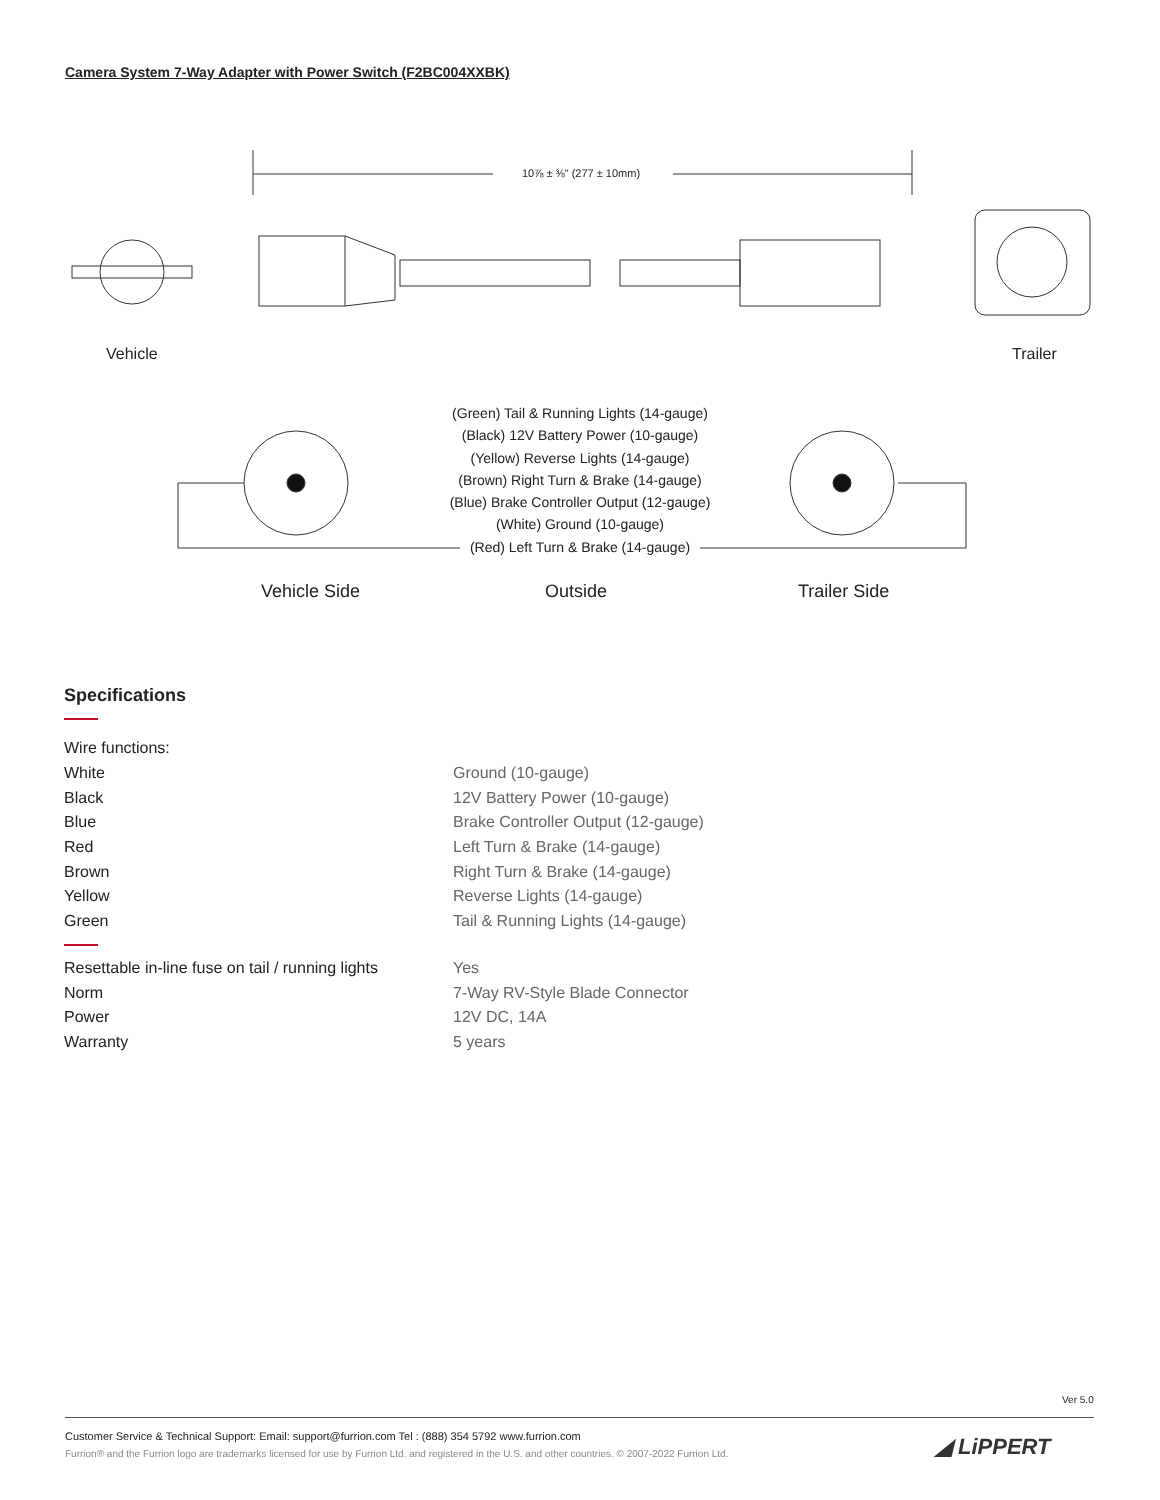Camera System 7-Way Adapter with Power Switch (F2BC004XXBK)
10⅞ ± ⅜" (277 ± 10mm)
Vehicle Trailer
(Green) Tail & Running Lights (14-gauge)
(Black) 12V Battery Power (10-gauge)
(Yellow) Reverse Lights (14-gauge)
(Brown) Right Turn & Brake (14-gauge)
(Blue) Brake Controller Output (12-gauge)
(White) Ground (10-gauge)
(Red) Left Turn & Brake (14-gauge)
Vehicle Side Outside Trailer Side
Specifications
| Wire functions: | |
| White | Ground (10-gauge) |
| Black | 12V Battery Power (10-gauge) |
| Blue | Brake Controller Output (12-gauge) |
| Red | Left Turn & Brake (14-gauge) |
| Brown | Right Turn & Brake (14-gauge) |
| Yellow | Reverse Lights (14-gauge) |
| Green | Tail & Running Lights (14-gauge) |
| Resettable in-line fuse on tail / running lights | Yes |
| Norm | 7-Way RV-Style Blade Connector |
| Power | 12V DC, 14A |
| Warranty | 5 years |
Ver 5.0
Customer Service & Technical Support: Email: support@furrion.com Tel : (888) 354 5792 www.furrion.com
Furrion® and the Furrion logo are trademarks licensed for use by Furrion Ltd. and registered in the U.S. and other countries. © 2007-2022 Furrion Ltd.
◢ LiPPERT